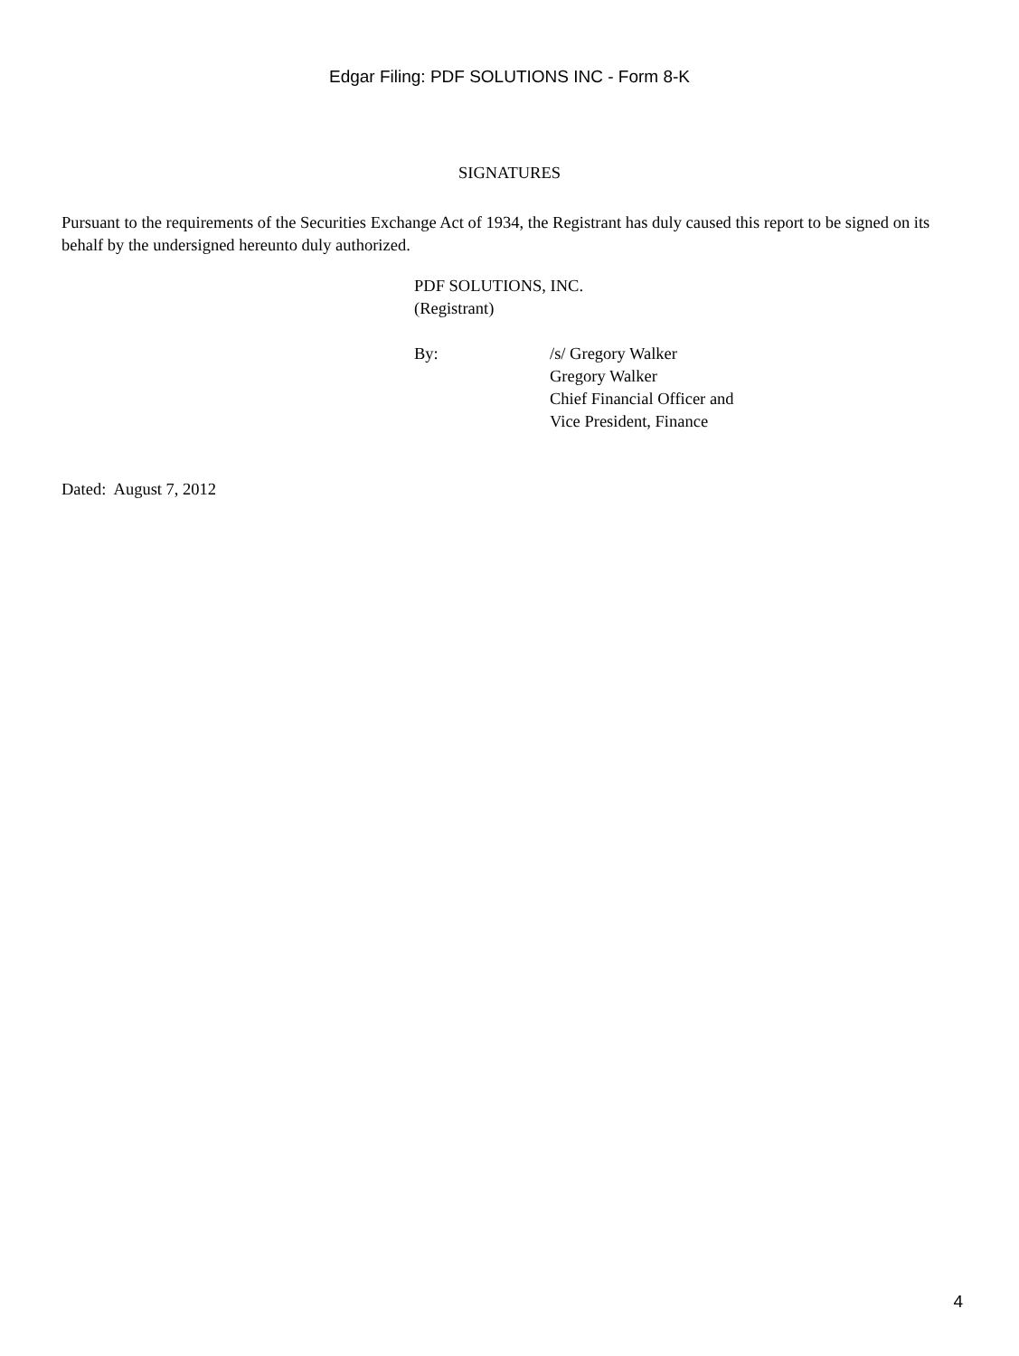Edgar Filing: PDF SOLUTIONS INC - Form 8-K
SIGNATURES
Pursuant to the requirements of the Securities Exchange Act of 1934, the Registrant has duly caused this report to be signed on its behalf by the undersigned hereunto duly authorized.
PDF SOLUTIONS, INC.
(Registrant)
By: /s/ Gregory Walker
Gregory Walker
Chief Financial Officer and
Vice President, Finance
Dated: August 7, 2012
4